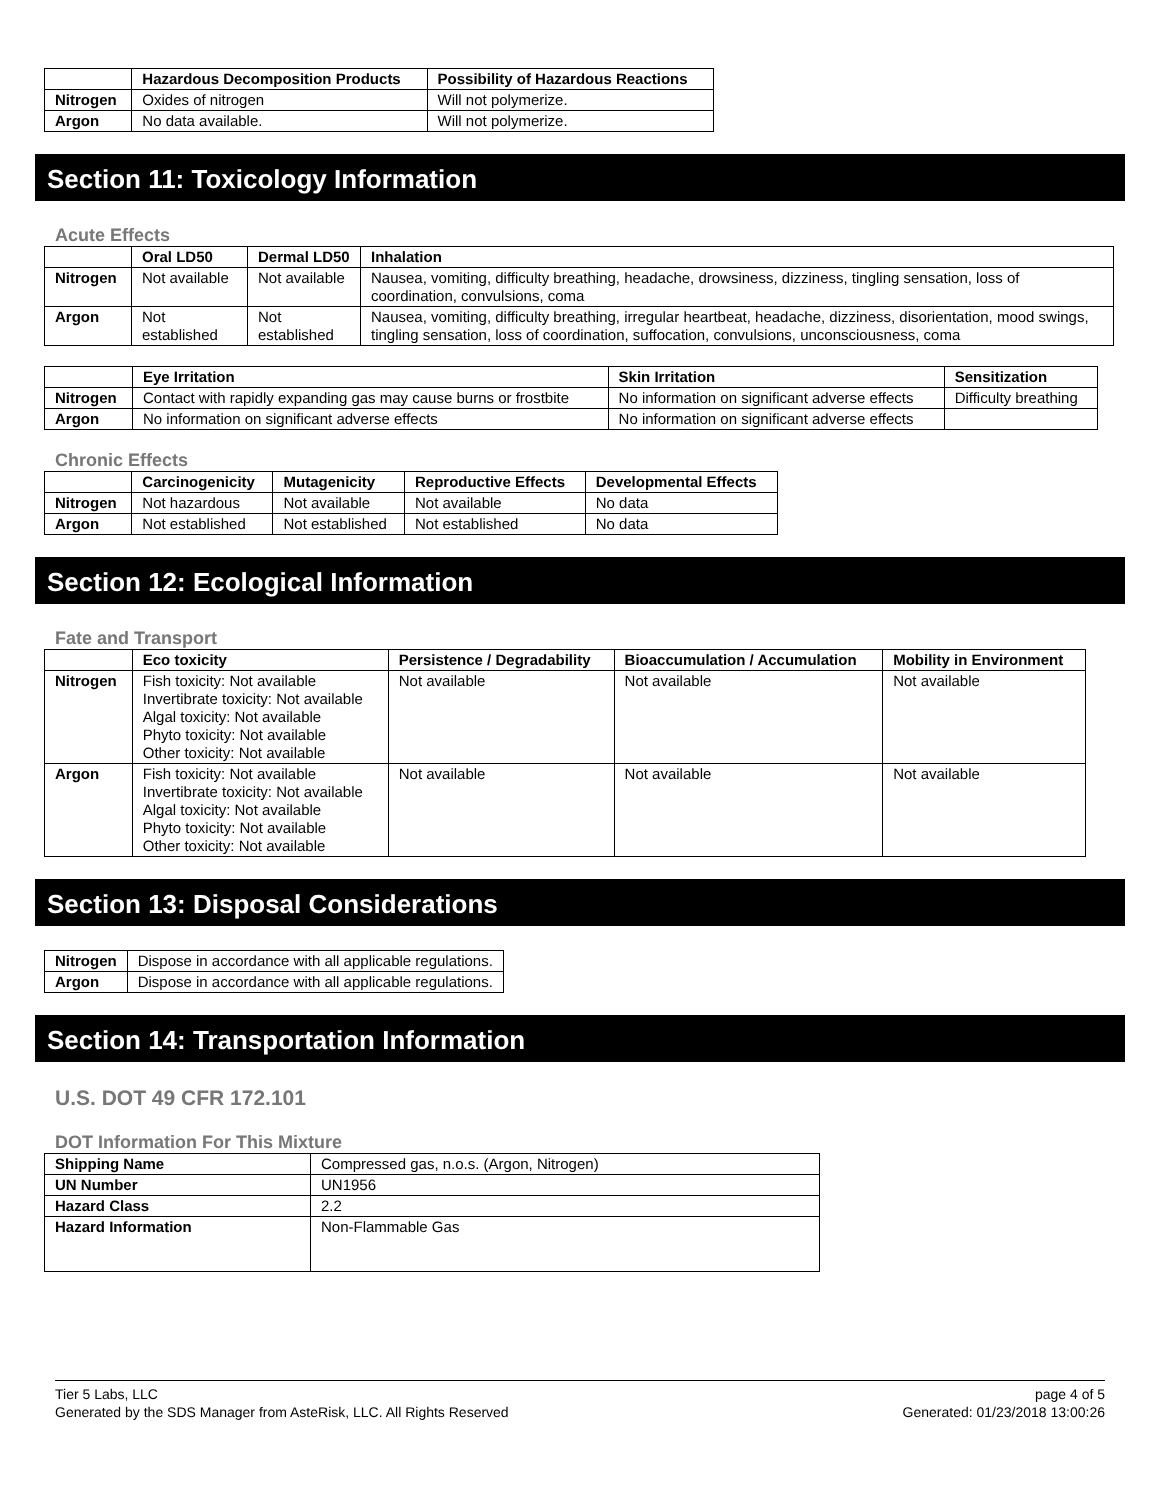| | Hazardous Decomposition Products | Possibility of Hazardous Reactions |
| --- | --- | --- |
| Nitrogen | Oxides of nitrogen | Will not polymerize. |
| Argon | No data available. | Will not polymerize. |
Section 11: Toxicology Information
Acute Effects
| | Oral LD50 | Dermal LD50 | Inhalation |
| --- | --- | --- | --- |
| Nitrogen | Not available | Not available | Nausea, vomiting, difficulty breathing, headache, drowsiness, dizziness, tingling sensation, loss of coordination, convulsions, coma |
| Argon | Not established | Not established | Nausea, vomiting, difficulty breathing, irregular heartbeat, headache, dizziness, disorientation, mood swings, tingling sensation, loss of coordination, suffocation, convulsions, unconsciousness, coma |
| | Eye Irritation | Skin Irritation | Sensitization |
| --- | --- | --- | --- |
| Nitrogen | Contact with rapidly expanding gas may cause burns or frostbite | No information on significant adverse effects | Difficulty breathing |
| Argon | No information on significant adverse effects | No information on significant adverse effects | |
Chronic Effects
| | Carcinogenicity | Mutagenicity | Reproductive Effects | Developmental Effects |
| --- | --- | --- | --- | --- |
| Nitrogen | Not hazardous | Not available | Not available | No data |
| Argon | Not established | Not established | Not established | No data |
Section 12: Ecological Information
Fate and Transport
| | Eco toxicity | Persistence / Degradability | Bioaccumulation / Accumulation | Mobility in Environment |
| --- | --- | --- | --- | --- |
| Nitrogen | Fish toxicity: Not available Invertibrate toxicity: Not available Algal toxicity: Not available Phyto toxicity: Not available Other toxicity: Not available | Not available | Not available | Not available |
| Argon | Fish toxicity: Not available Invertibrate toxicity: Not available Algal toxicity: Not available Phyto toxicity: Not available Other toxicity: Not available | Not available | Not available | Not available |
Section 13: Disposal Considerations
| Nitrogen | Dispose in accordance with all applicable regulations. |
| Argon | Dispose in accordance with all applicable regulations. |
Section 14: Transportation Information
U.S. DOT 49 CFR 172.101
DOT Information For This Mixture
| Shipping Name | Compressed gas, n.o.s. (Argon, Nitrogen) |
| UN Number | UN1956 |
| Hazard Class | 2.2 |
| Hazard Information | Non-Flammable Gas |
Tier 5 Labs, LLC
Generated by the SDS Manager from AsteRisk, LLC. All Rights Reserved
page 4 of 5
Generated: 01/23/2018 13:00:26